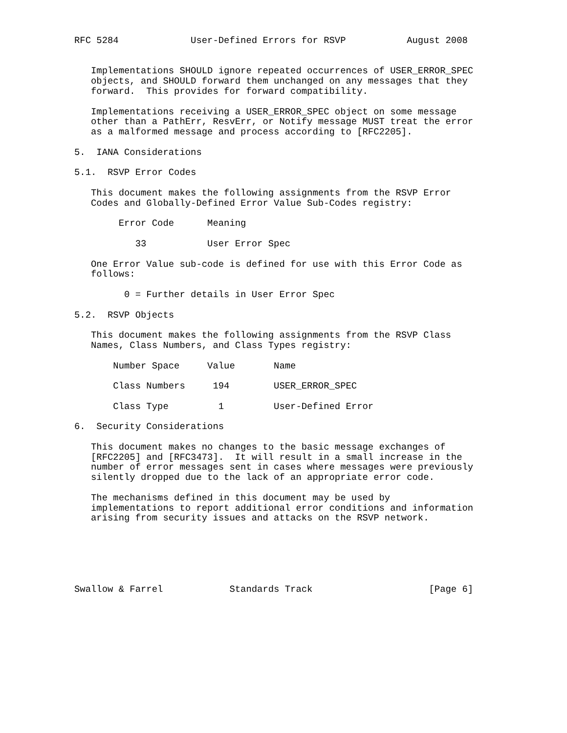RFC 5284             User-Defined Errors for RSVP           August 2008


   Implementations SHOULD ignore repeated occurrences of USER_ERROR_SPEC
   objects, and SHOULD forward them unchanged on any messages that they
   forward.  This provides for forward compatibility.

   Implementations receiving a USER_ERROR_SPEC object on some message
   other than a PathErr, ResvErr, or Notify message MUST treat the error
   as a malformed message and process according to [RFC2205].

5.  IANA Considerations

5.1.  RSVP Error Codes

   This document makes the following assignments from the RSVP Error
   Codes and Globally-Defined Error Value Sub-Codes registry:

        Error Code      Meaning

           33           User Error Spec

   One Error Value sub-code is defined for use with this Error Code as
   follows:

         0 = Further details in User Error Spec

5.2.  RSVP Objects

   This document makes the following assignments from the RSVP Class
   Names, Class Numbers, and Class Types registry:

       Number Space     Value       Name

       Class Numbers     194        USER_ERROR_SPEC

       Class Type         1         User-Defined Error

6.  Security Considerations

   This document makes no changes to the basic message exchanges of
   [RFC2205] and [RFC3473].  It will result in a small increase in the
   number of error messages sent in cases where messages were previously
   silently dropped due to the lack of an appropriate error code.

   The mechanisms defined in this document may be used by
   implementations to report additional error conditions and information
   arising from security issues and attacks on the RSVP network.






Swallow & Farrel            Standards Track                     [Page 6]